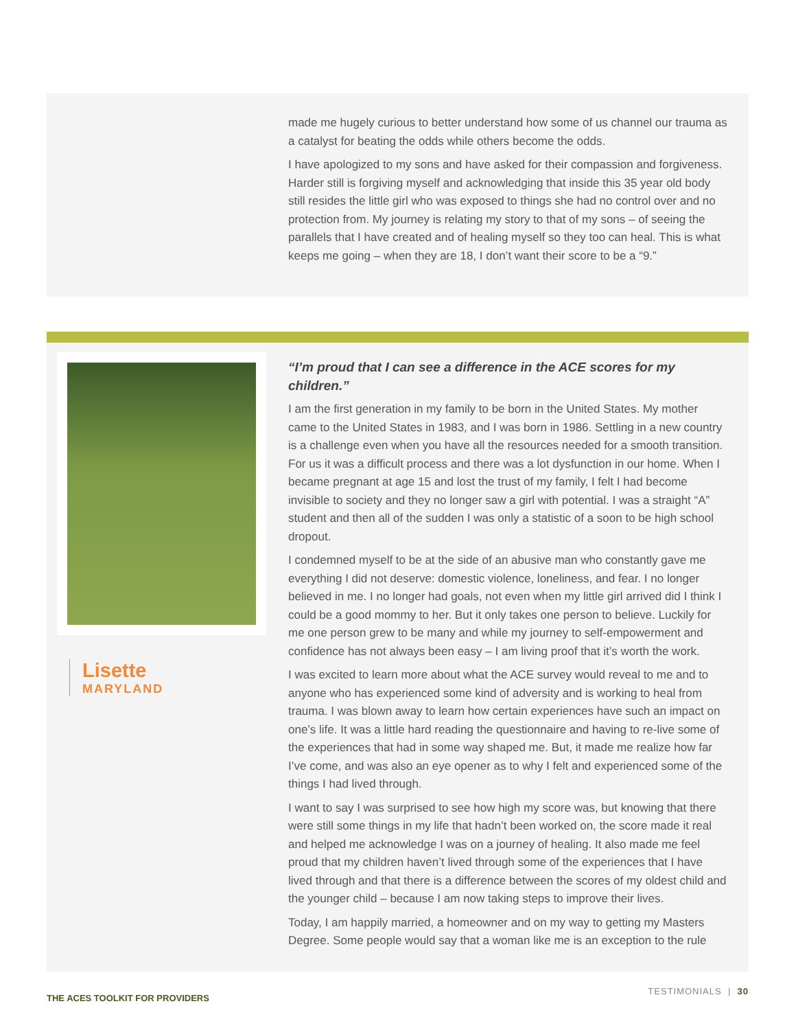made me hugely curious to better understand how some of us channel our trauma as a catalyst for beating the odds while others become the odds.
I have apologized to my sons and have asked for their compassion and forgiveness. Harder still is forgiving myself and acknowledging that inside this 35 year old body still resides the little girl who was exposed to things she had no control over and no protection from. My journey is relating my story to that of my sons – of seeing the parallels that I have created and of healing myself so they too can heal. This is what keeps me going – when they are 18, I don’t want their score to be a “9.”
Lisette
MARYLAND
“I’m proud that I can see a difference in the ACE scores for my children.”
I am the first generation in my family to be born in the United States. My mother came to the United States in 1983, and I was born in 1986. Settling in a new country is a challenge even when you have all the resources needed for a smooth transition. For us it was a difficult process and there was a lot dysfunction in our home. When I became pregnant at age 15 and lost the trust of my family, I felt I had become invisible to society and they no longer saw a girl with potential. I was a straight “A” student and then all of the sudden I was only a statistic of a soon to be high school dropout.
I condemned myself to be at the side of an abusive man who constantly gave me everything I did not deserve: domestic violence, loneliness, and fear. I no longer believed in me. I no longer had goals, not even when my little girl arrived did I think I could be a good mommy to her. But it only takes one person to believe. Luckily for me one person grew to be many and while my journey to self-empowerment and confidence has not always been easy – I am living proof that it’s worth the work.
I was excited to learn more about what the ACE survey would reveal to me and to anyone who has experienced some kind of adversity and is working to heal from trauma. I was blown away to learn how certain experiences have such an impact on one’s life. It was a little hard reading the questionnaire and having to re-live some of the experiences that had in some way shaped me. But, it made me realize how far I’ve come, and was also an eye opener as to why I felt and experienced some of the things I had lived through.
I want to say I was surprised to see how high my score was, but knowing that there were still some things in my life that hadn’t been worked on, the score made it real and helped me acknowledge I was on a journey of healing. It also made me feel proud that my children haven’t lived through some of the experiences that I have lived through and that there is a difference between the scores of my oldest child and the younger child – because I am now taking steps to improve their lives.
Today, I am happily married, a homeowner and on my way to getting my Masters Degree. Some people would say that a woman like me is an exception to the rule
TESTIMONIALS | 30
THE ACES TOOLKIT FOR PROVIDERS